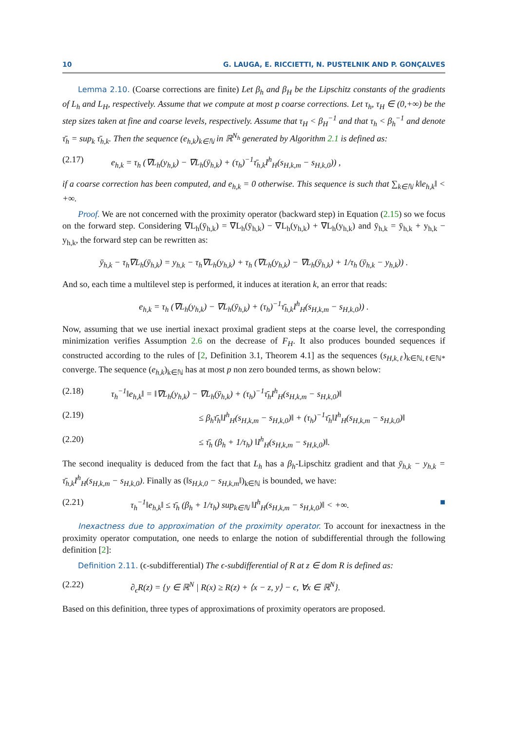10 G. LAUGA, E. RICCIETTI, N. PUSTELNIK AND P. GONÇALVES
Lemma 2.10. (Coarse corrections are finite) Let β<sub>h</sub> and β<sub>H</sub> be the Lipschitz constants of the gradients of L<sub>h</sub> and L<sub>H</sub>, respectively. Assume that we compute at most p coarse corrections. Let τ<sub>h</sub>, τ<sub>H</sub> ∈ (0,+∞) be the step sizes taken at fine and coarse levels, respectively. Assume that τ<sub>H</sub> < β<sub>H</sub><sup>−1</sup> and that τ<sub>h</sub> < β<sub>h</sub><sup>−1</sup> and denote τ̄<sub>h</sub> = sup<sub>k</sub> τ̄<sub>h,k</sub>. Then the sequence (e<sub>h,k</sub>)<sub>k∈ℕ</sub> in ℝ<sup>N<sub>h</sub></sup> generated by Algorithm 2.1 is defined as:
(2.17) e<sub>h,k</sub> = τ<sub>h</sub> (∇L<sub>h</sub>(y<sub>h,k</sub>) − ∇L<sub>h</sub>(ȳ<sub>h,k</sub>) + (τ<sub>h</sub>)<sup>−1</sup>τ̄<sub>h,k</sub>I<sup>h</sup><sub>H</sub>(s<sub>H,k,m</sub> − s<sub>H,k,0</sub>)) ,
if a coarse correction has been computed, and e<sub>h,k</sub> = 0 otherwise. This sequence is such that ∑<sub>k∈ℕ</sub> k‖e<sub>h,k</sub>‖ < +∞.
Proof. We are not concerned with the proximity operator (backward step) in Equation (2.15) so we focus on the forward step. Considering ∇L<sub>h</sub>(ȳ<sub>h,k</sub>) = ∇L<sub>h</sub>(ȳ<sub>h,k</sub>) − ∇L<sub>h</sub>(y<sub>h,k</sub>) + ∇L<sub>h</sub>(y<sub>h,k</sub>) and ȳ<sub>h,k</sub> = ȳ<sub>h,k</sub> + y<sub>h,k</sub> − y<sub>h,k</sub>, the forward step can be rewritten as:
ȳ<sub>h,k</sub> − τ<sub>h</sub>∇L<sub>h</sub>(ȳ<sub>h,k</sub>) = y<sub>h,k</sub> − τ<sub>h</sub>∇L<sub>h</sub>(y<sub>h,k</sub>) + τ<sub>h</sub> (∇L<sub>h</sub>(y<sub>h,k</sub>) − ∇L<sub>h</sub>(ȳ<sub>h,k</sub>) + 1/τ<sub>h</sub> (ȳ<sub>h,k</sub> − y<sub>h,k</sub>)) .
And so, each time a multilevel step is performed, it induces at iteration k, an error that reads:
e<sub>h,k</sub> = τ<sub>h</sub> (∇L<sub>h</sub>(y<sub>h,k</sub>) − ∇L<sub>h</sub>(ȳ<sub>h,k</sub>) + (τ<sub>h</sub>)<sup>−1</sup>τ̄<sub>h,k</sub>I<sup>h</sup><sub>H</sub>(s<sub>H,k,m</sub> − s<sub>H,k,0</sub>)) .
Now, assuming that we use inertial inexact proximal gradient steps at the coarse level, the corresponding minimization verifies Assumption 2.6 on the decrease of F<sub>H</sub>. It also produces bounded sequences if constructed according to the rules of [2, Definition 3.1, Theorem 4.1] as the sequences (s<sub>H,k,ℓ</sub>)<sub>k∈ℕ,ℓ∈ℕ*</sub> converge. The sequence (e<sub>h,k</sub>)<sub>k∈ℕ</sub> has at most p non zero bounded terms, as shown below:
(2.18) τ<sub>h</sub><sup>−1</sup>‖e<sub>h,k</sub>‖ = ‖∇L<sub>h</sub>(y<sub>h,k</sub>) − ∇L<sub>h</sub>(ȳ<sub>h,k</sub>) + (τ<sub>h</sub>)<sup>−1</sup>τ̄<sub>h</sub>I<sup>h</sup><sub>H</sub>(s<sub>H,k,m</sub> − s<sub>H,k,0</sub>)‖
(2.19) ≤ β<sub>h</sub>τ̄<sub>h</sub>‖I<sup>h</sup><sub>H</sub>(s<sub>H,k,m</sub> − s<sub>H,k,0</sub>)‖ + (τ<sub>h</sub>)<sup>−1</sup>τ̄<sub>h</sub>‖I<sup>h</sup><sub>H</sub>(s<sub>H,k,m</sub> − s<sub>H,k,0</sub>)‖
(2.20) ≤ τ̄<sub>h</sub> (β<sub>h</sub> + 1/τ<sub>h</sub>) ‖I<sup>h</sup><sub>H</sub>(s<sub>H,k,m</sub> − s<sub>H,k,0</sub>)‖.
The second inequality is deduced from the fact that L<sub>h</sub> has a β<sub>h</sub>-Lipschitz gradient and that ȳ<sub>h,k</sub> − y<sub>h,k</sub> = τ̄<sub>h,k</sub>I<sup>h</sup><sub>H</sub>(s<sub>H,k,m</sub> − s<sub>H,k,0</sub>). Finally as (‖s<sub>H,k,0</sub> − s<sub>H,k,m</sub>‖)<sub>k∈ℕ</sub> is bounded, we have:
(2.21) τ<sub>h</sub><sup>−1</sup>‖e<sub>h,k</sub>‖ ≤ τ̄<sub>h</sub> (β<sub>h</sub> + 1/τ<sub>h</sub>) sup<sub>k∈ℕ</sub> ‖I<sup>h</sup><sub>H</sub>(s<sub>H,k,m</sub> − s<sub>H,k,0</sub>)‖ < +∞. ■
Inexactness due to approximation of the proximity operator. To account for inexactness in the proximity operator computation, one needs to enlarge the notion of subdifferential through the following definition [2]:
Definition 2.11. (ϵ-subdifferential) The ϵ-subdifferential of R at z ∈ dom R is defined as:
(2.22) ∂<sub>ϵ</sub>R(z) = {y ∈ ℝ<sup>N</sup> | R(x) ≥ R(z) + ⟨x − z, y⟩ − ϵ, ∀x ∈ ℝ<sup>N</sup>}.
Based on this definition, three types of approximations of proximity operators are proposed.